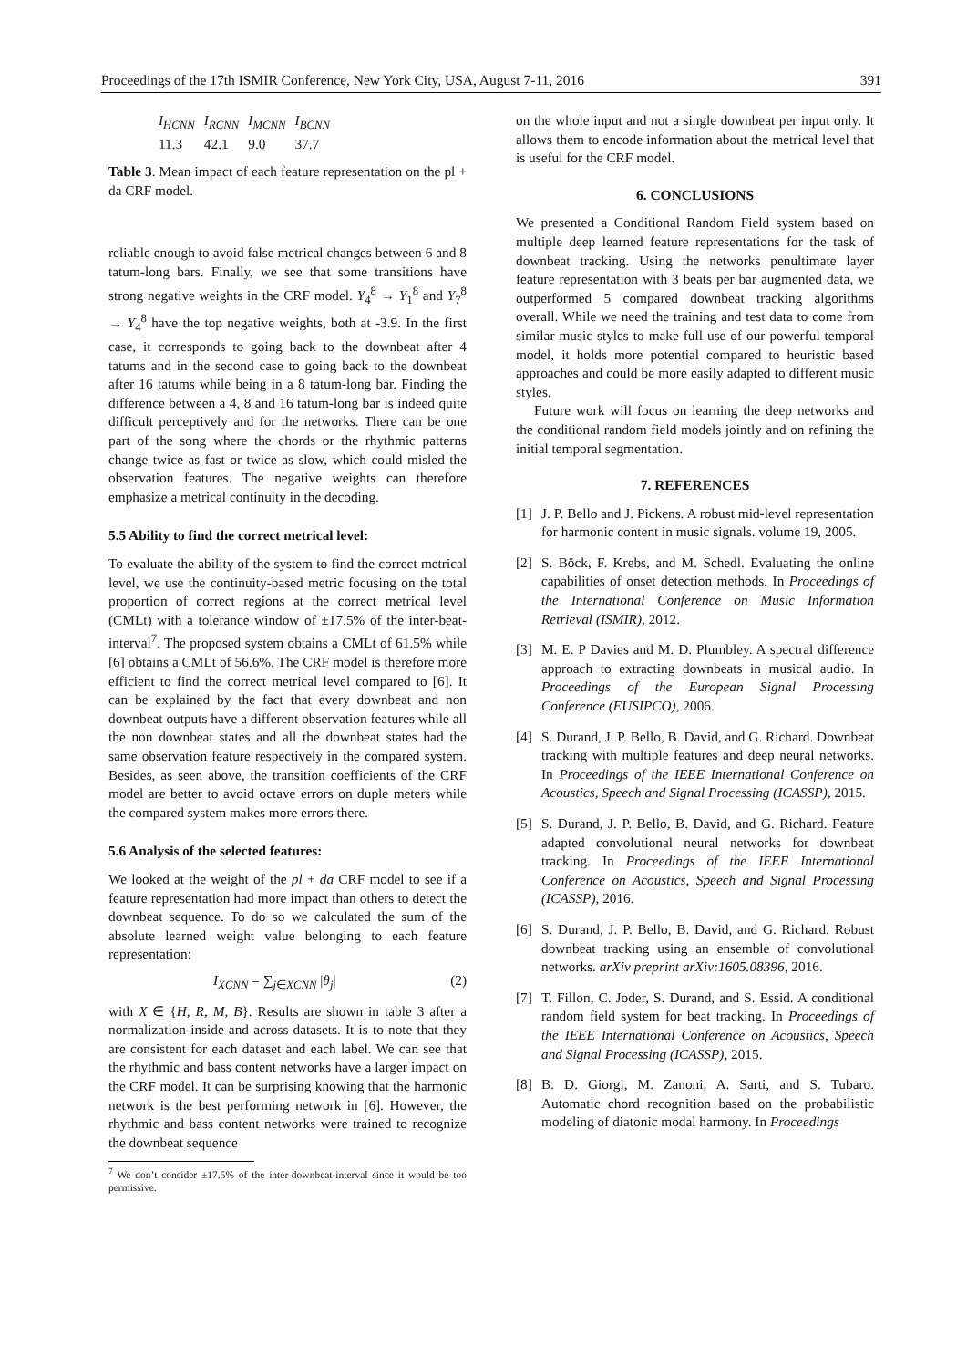Proceedings of the 17th ISMIR Conference, New York City, USA, August 7-11, 2016 391
| I<sub>HCNN</sub> | I<sub>RCNN</sub> | I<sub>MCNN</sub> | I<sub>BCNN</sub> |
| --- | --- | --- | --- |
| 11.3 | 42.1 | 9.0 | 37.7 |
Table 3. Mean impact of each feature representation on the pl + da CRF model.
reliable enough to avoid false metrical changes between 6 and 8 tatum-long bars. Finally, we see that some transitions have strong negative weights in the CRF model. Y<sub>4</sub><sup>8</sup> → Y<sub>1</sub><sup>8</sup> and Y<sub>7</sub><sup>8</sup> → Y<sub>4</sub><sup>8</sup> have the top negative weights, both at -3.9. In the first case, it corresponds to going back to the downbeat after 4 tatums and in the second case to going back to the downbeat after 16 tatums while being in a 8 tatum-long bar. Finding the difference between a 4, 8 and 16 tatum-long bar is indeed quite difficult perceptively and for the networks. There can be one part of the song where the chords or the rhythmic patterns change twice as fast or twice as slow, which could misled the observation features. The negative weights can therefore emphasize a metrical continuity in the decoding.
5.5 Ability to find the correct metrical level:
To evaluate the ability of the system to find the correct metrical level, we use the continuity-based metric focusing on the total proportion of correct regions at the correct metrical level (CMLt) with a tolerance window of ±17.5% of the inter-beat-interval<sup>7</sup>. The proposed system obtains a CMLt of 61.5% while [6] obtains a CMLt of 56.6%. The CRF model is therefore more efficient to find the correct metrical level compared to [6]. It can be explained by the fact that every downbeat and non downbeat outputs have a different observation features while all the non downbeat states and all the downbeat states had the same observation feature respectively in the compared system. Besides, as seen above, the transition coefficients of the CRF model are better to avoid octave errors on duple meters while the compared system makes more errors there.
5.6 Analysis of the selected features:
We looked at the weight of the pl + da CRF model to see if a feature representation had more impact than others to detect the downbeat sequence. To do so we calculated the sum of the absolute learned weight value belonging to each feature representation:
I<sub>XCNN</sub> = ∑<sub>j∈XCNN</sub> |θ<sub>j</sub>| (2)
with X ∈ {H, R, M, B}. Results are shown in table 3 after a normalization inside and across datasets. It is to note that they are consistent for each dataset and each label. We can see that the rhythmic and bass content networks have a larger impact on the CRF model. It can be surprising knowing that the harmonic network is the best performing network in [6]. However, the rhythmic and bass content networks were trained to recognize the downbeat sequence
<sup>7</sup> We don’t consider ±17.5% of the inter-downbeat-interval since it would be too permissive.
on the whole input and not a single downbeat per input only. It allows them to encode information about the metrical level that is useful for the CRF model.
6. CONCLUSIONS
We presented a Conditional Random Field system based on multiple deep learned feature representations for the task of downbeat tracking. Using the networks penultimate layer feature representation with 3 beats per bar augmented data, we outperformed 5 compared downbeat tracking algorithms overall. While we need the training and test data to come from similar music styles to make full use of our powerful temporal model, it holds more potential compared to heuristic based approaches and could be more easily adapted to different music styles.
Future work will focus on learning the deep networks and the conditional random field models jointly and on refining the initial temporal segmentation.
7. REFERENCES
[1] J. P. Bello and J. Pickens. A robust mid-level representation for harmonic content in music signals. volume 19, 2005.
[2] S. Böck, F. Krebs, and M. Schedl. Evaluating the online capabilities of onset detection methods. In Proceedings of the International Conference on Music Information Retrieval (ISMIR), 2012.
[3] M. E. P Davies and M. D. Plumbley. A spectral difference approach to extracting downbeats in musical audio. In Proceedings of the European Signal Processing Conference (EUSIPCO), 2006.
[4] S. Durand, J. P. Bello, B. David, and G. Richard. Downbeat tracking with multiple features and deep neural networks. In Proceedings of the IEEE International Conference on Acoustics, Speech and Signal Processing (ICASSP), 2015.
[5] S. Durand, J. P. Bello, B. David, and G. Richard. Feature adapted convolutional neural networks for downbeat tracking. In Proceedings of the IEEE International Conference on Acoustics, Speech and Signal Processing (ICASSP), 2016.
[6] S. Durand, J. P. Bello, B. David, and G. Richard. Robust downbeat tracking using an ensemble of convolutional networks. arXiv preprint arXiv:1605.08396, 2016.
[7] T. Fillon, C. Joder, S. Durand, and S. Essid. A conditional random field system for beat tracking. In Proceedings of the IEEE International Conference on Acoustics, Speech and Signal Processing (ICASSP), 2015.
[8] B. D. Giorgi, M. Zanoni, A. Sarti, and S. Tubaro. Automatic chord recognition based on the probabilistic modeling of diatonic modal harmony. In Proceedings